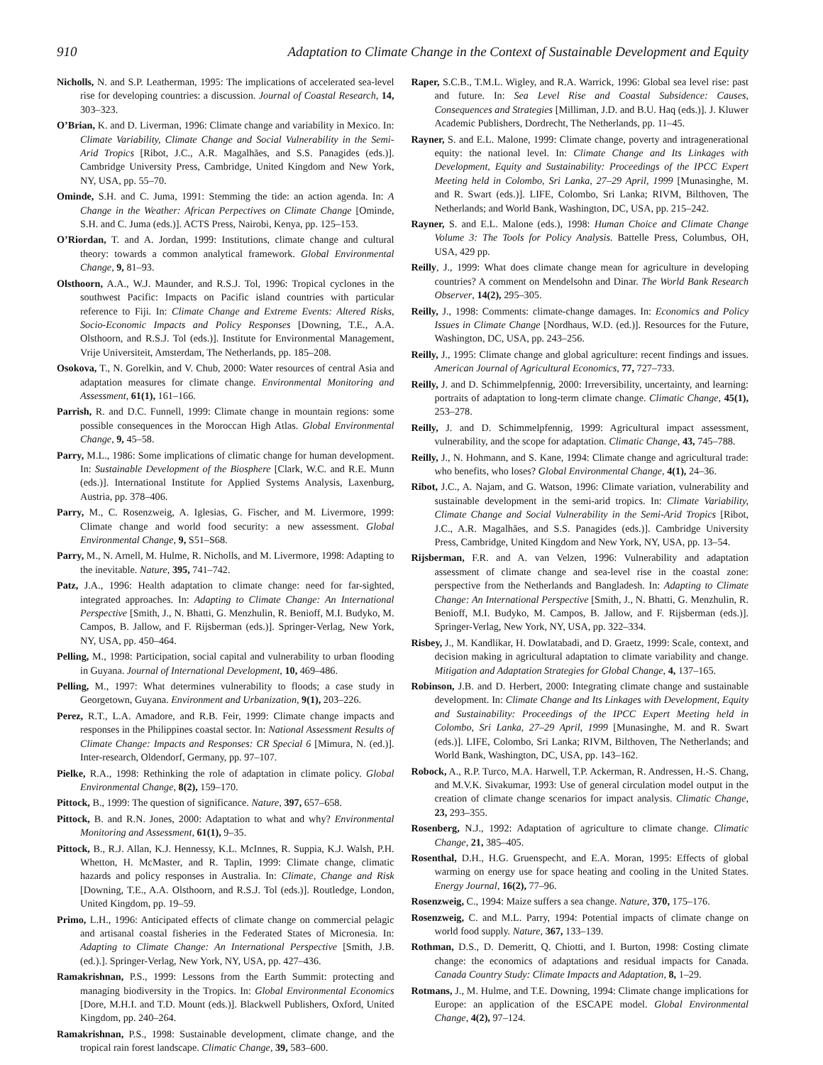910 Adaptation to Climate Change in the Context of Sustainable Development and Equity
Nicholls, N. and S.P. Leatherman, 1995: The implications of accelerated sea-level rise for developing countries: a discussion. Journal of Coastal Research, 14, 303–323.
O’Brian, K. and D. Liverman, 1996: Climate change and variability in Mexico. In: Climate Variability, Climate Change and Social Vulnerability in the Semi-Arid Tropics [Ribot, J.C., A.R. Magalhães, and S.S. Panagides (eds.)]. Cambridge University Press, Cambridge, United Kingdom and New York, NY, USA, pp. 55–70.
Ominde, S.H. and C. Juma, 1991: Stemming the tide: an action agenda. In: A Change in the Weather: African Perpectives on Climate Change [Ominde, S.H. and C. Juma (eds.)]. ACTS Press, Nairobi, Kenya, pp. 125–153.
O’Riordan, T. and A. Jordan, 1999: Institutions, climate change and cultural theory: towards a common analytical framework. Global Environmental Change, 9, 81–93.
Olsthoorn, A.A., W.J. Maunder, and R.S.J. Tol, 1996: Tropical cyclones in the southwest Pacific: Impacts on Pacific island countries with particular reference to Fiji. In: Climate Change and Extreme Events: Altered Risks, Socio-Economic Impacts and Policy Responses [Downing, T.E., A.A. Olsthoorn, and R.S.J. Tol (eds.)]. Institute for Environmental Management, Vrije Universiteit, Amsterdam, The Netherlands, pp. 185–208.
Osokova, T., N. Gorelkin, and V. Chub, 2000: Water resources of central Asia and adaptation measures for climate change. Environmental Monitoring and Assessment, 61(1), 161–166.
Parrish, R. and D.C. Funnell, 1999: Climate change in mountain regions: some possible consequences in the Moroccan High Atlas. Global Environmental Change, 9, 45–58.
Parry, M.L., 1986: Some implications of climatic change for human development. In: Sustainable Development of the Biosphere [Clark, W.C. and R.E. Munn (eds.)]. International Institute for Applied Systems Analysis, Laxenburg, Austria, pp. 378–406.
Parry, M., C. Rosenzweig, A. Iglesias, G. Fischer, and M. Livermore, 1999: Climate change and world food security: a new assessment. Global Environmental Change, 9, S51–S68.
Parry, M., N. Arnell, M. Hulme, R. Nicholls, and M. Livermore, 1998: Adapting to the inevitable. Nature, 395, 741–742.
Patz, J.A., 1996: Health adaptation to climate change: need for far-sighted, integrated approaches. In: Adapting to Climate Change: An International Perspective [Smith, J., N. Bhatti, G. Menzhulin, R. Benioff, M.I. Budyko, M. Campos, B. Jallow, and F. Rijsberman (eds.)]. Springer-Verlag, New York, NY, USA, pp. 450–464.
Pelling, M., 1998: Participation, social capital and vulnerability to urban flooding in Guyana. Journal of International Development, 10, 469–486.
Pelling, M., 1997: What determines vulnerability to floods; a case study in Georgetown, Guyana. Environment and Urbanization, 9(1), 203–226.
Perez, R.T., L.A. Amadore, and R.B. Feir, 1999: Climate change impacts and responses in the Philippines coastal sector. In: National Assessment Results of Climate Change: Impacts and Responses: CR Special 6 [Mimura, N. (ed.)]. Inter-research, Oldendorf, Germany, pp. 97–107.
Pielke, R.A., 1998: Rethinking the role of adaptation in climate policy. Global Environmental Change, 8(2), 159–170.
Pittock, B., 1999: The question of significance. Nature, 397, 657–658.
Pittock, B. and R.N. Jones, 2000: Adaptation to what and why? Environmental Monitoring and Assessment, 61(1), 9–35.
Pittock, B., R.J. Allan, K.J. Hennessy, K.L. McInnes, R. Suppia, K.J. Walsh, P.H. Whetton, H. McMaster, and R. Taplin, 1999: Climate change, climatic hazards and policy responses in Australia. In: Climate, Change and Risk [Downing, T.E., A.A. Olsthoorn, and R.S.J. Tol (eds.)]. Routledge, London, United Kingdom, pp. 19–59.
Primo, L.H., 1996: Anticipated effects of climate change on commercial pelagic and artisanal coastal fisheries in the Federated States of Micronesia. In: Adapting to Climate Change: An International Perspective [Smith, J.B. (ed.).]. Springer-Verlag, New York, NY, USA, pp. 427–436.
Ramakrishnan, P.S., 1999: Lessons from the Earth Summit: protecting and managing biodiversity in the Tropics. In: Global Environmental Economics [Dore, M.H.I. and T.D. Mount (eds.)]. Blackwell Publishers, Oxford, United Kingdom, pp. 240–264.
Ramakrishnan, P.S., 1998: Sustainable development, climate change, and the tropical rain forest landscape. Climatic Change, 39, 583–600.
Raper, S.C.B., T.M.L. Wigley, and R.A. Warrick, 1996: Global sea level rise: past and future. In: Sea Level Rise and Coastal Subsidence: Causes, Consequences and Strategies [Milliman, J.D. and B.U. Haq (eds.)]. J. Kluwer Academic Publishers, Dordrecht, The Netherlands, pp. 11–45.
Rayner, S. and E.L. Malone, 1999: Climate change, poverty and intragenerational equity: the national level. In: Climate Change and Its Linkages with Development, Equity and Sustainability: Proceedings of the IPCC Expert Meeting held in Colombo, Sri Lanka, 27–29 April, 1999 [Munasinghe, M. and R. Swart (eds.)]. LIFE, Colombo, Sri Lanka; RIVM, Bilthoven, The Netherlands; and World Bank, Washington, DC, USA, pp. 215–242.
Rayner, S. and E.L. Malone (eds.), 1998: Human Choice and Climate Change Volume 3: The Tools for Policy Analysis. Battelle Press, Columbus, OH, USA, 429 pp.
Reilly, J., 1999: What does climate change mean for agriculture in developing countries? A comment on Mendelsohn and Dinar. The World Bank Research Observer, 14(2), 295–305.
Reilly, J., 1998: Comments: climate-change damages. In: Economics and Policy Issues in Climate Change [Nordhaus, W.D. (ed.)]. Resources for the Future, Washington, DC, USA, pp. 243–256.
Reilly, J., 1995: Climate change and global agriculture: recent findings and issues. American Journal of Agricultural Economics, 77, 727–733.
Reilly, J. and D. Schimmelpfennig, 2000: Irreversibility, uncertainty, and learning: portraits of adaptation to long-term climate change. Climatic Change, 45(1), 253–278.
Reilly, J. and D. Schimmelpfennig, 1999: Agricultural impact assessment, vulnerability, and the scope for adaptation. Climatic Change, 43, 745–788.
Reilly, J., N. Hohmann, and S. Kane, 1994: Climate change and agricultural trade: who benefits, who loses? Global Environmental Change, 4(1), 24–36.
Ribot, J.C., A. Najam, and G. Watson, 1996: Climate variation, vulnerability and sustainable development in the semi-arid tropics. In: Climate Variability, Climate Change and Social Vulnerability in the Semi-Arid Tropics [Ribot, J.C., A.R. Magalhães, and S.S. Panagides (eds.)]. Cambridge University Press, Cambridge, United Kingdom and New York, NY, USA, pp. 13–54.
Rijsberman, F.R. and A. van Velzen, 1996: Vulnerability and adaptation assessment of climate change and sea-level rise in the coastal zone: perspective from the Netherlands and Bangladesh. In: Adapting to Climate Change: An International Perspective [Smith, J., N. Bhatti, G. Menzhulin, R. Benioff, M.I. Budyko, M. Campos, B. Jallow, and F. Rijsberman (eds.)]. Springer-Verlag, New York, NY, USA, pp. 322–334.
Risbey, J., M. Kandlikar, H. Dowlatabadi, and D. Graetz, 1999: Scale, context, and decision making in agricultural adaptation to climate variability and change. Mitigation and Adaptation Strategies for Global Change, 4, 137–165.
Robinson, J.B. and D. Herbert, 2000: Integrating climate change and sustainable development. In: Climate Change and Its Linkages with Development, Equity and Sustainability: Proceedings of the IPCC Expert Meeting held in Colombo, Sri Lanka, 27–29 April, 1999 [Munasinghe, M. and R. Swart (eds.)]. LIFE, Colombo, Sri Lanka; RIVM, Bilthoven, The Netherlands; and World Bank, Washington, DC, USA, pp. 143–162.
Robock, A., R.P. Turco, M.A. Harwell, T.P. Ackerman, R. Andressen, H.-S. Chang, and M.V.K. Sivakumar, 1993: Use of general circulation model output in the creation of climate change scenarios for impact analysis. Climatic Change, 23, 293–355.
Rosenberg, N.J., 1992: Adaptation of agriculture to climate change. Climatic Change, 21, 385–405.
Rosenthal, D.H., H.G. Gruenspecht, and E.A. Moran, 1995: Effects of global warming on energy use for space heating and cooling in the United States. Energy Journal, 16(2), 77–96.
Rosenzweig, C., 1994: Maize suffers a sea change. Nature, 370, 175–176.
Rosenzweig, C. and M.L. Parry, 1994: Potential impacts of climate change on world food supply. Nature, 367, 133–139.
Rothman, D.S., D. Demeritt, Q. Chiotti, and I. Burton, 1998: Costing climate change: the economics of adaptations and residual impacts for Canada. Canada Country Study: Climate Impacts and Adaptation, 8, 1–29.
Rotmans, J., M. Hulme, and T.E. Downing, 1994: Climate change implications for Europe: an application of the ESCAPE model. Global Environmental Change, 4(2), 97–124.